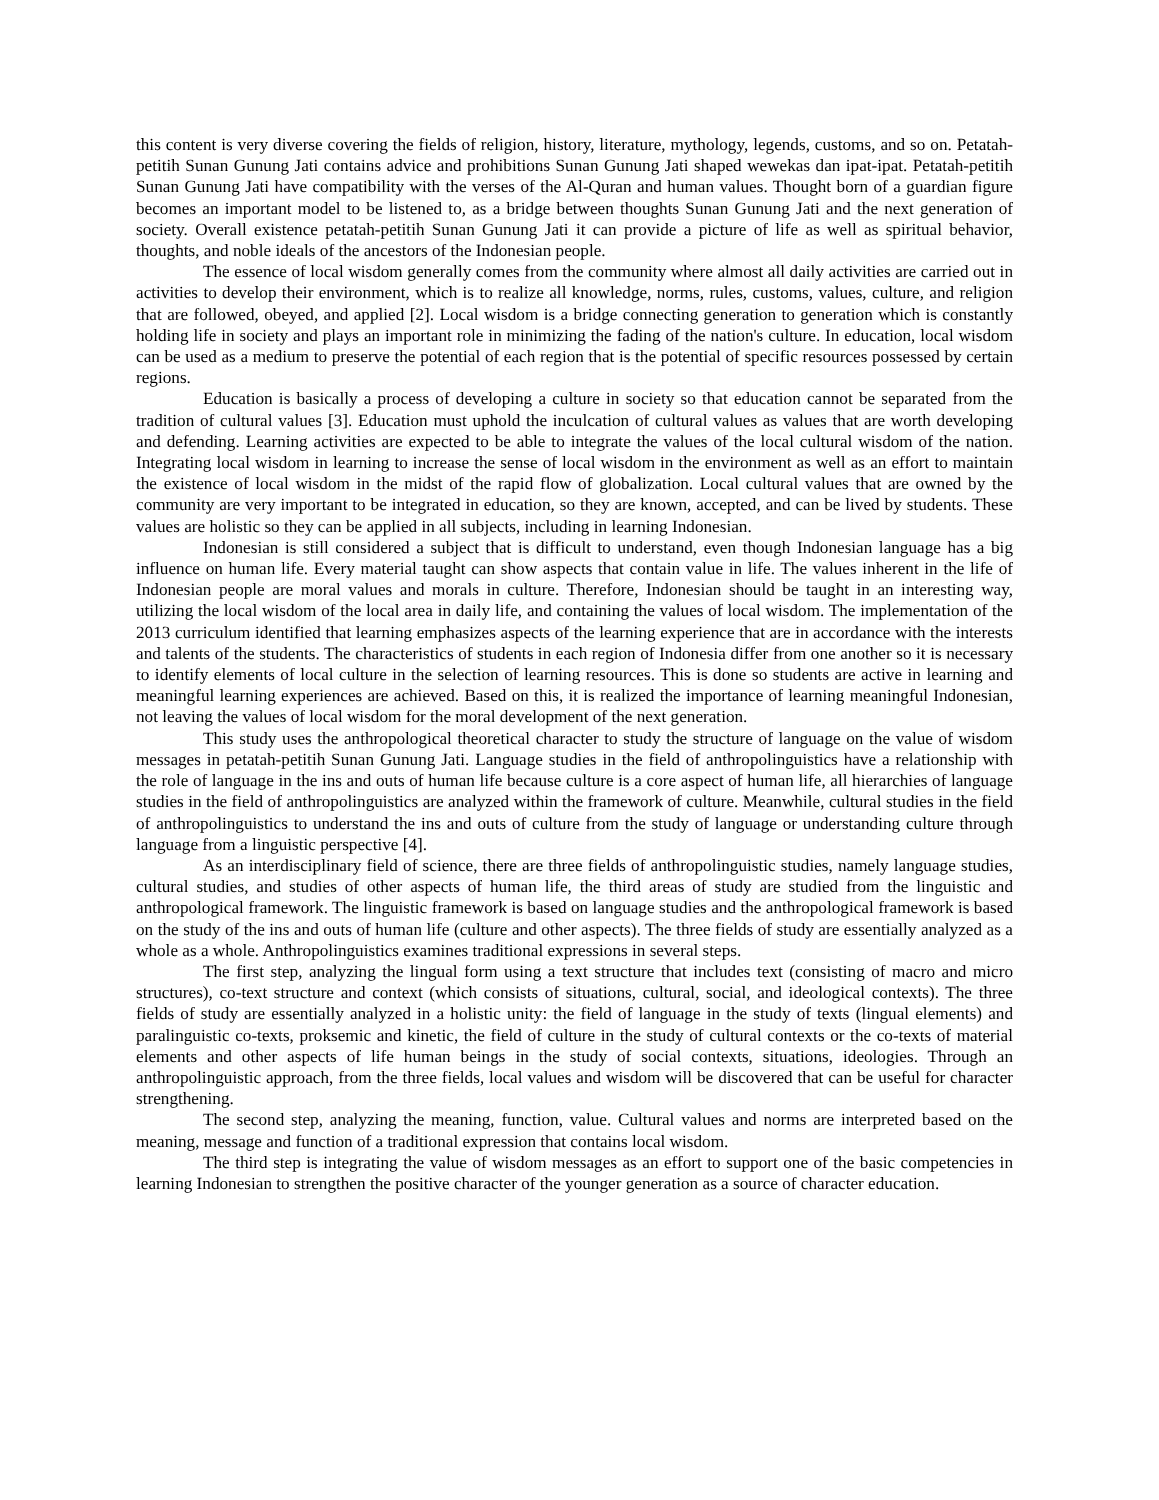this content is very diverse covering the fields of religion, history, literature, mythology, legends, customs, and so on. Petatah-petitih Sunan Gunung Jati contains advice and prohibitions Sunan Gunung Jati shaped wewekas dan ipat-ipat. Petatah-petitih Sunan Gunung Jati have compatibility with the verses of the Al-Quran and human values. Thought born of a guardian figure becomes an important model to be listened to, as a bridge between thoughts Sunan Gunung Jati and the next generation of society. Overall existence petatah-petitih Sunan Gunung Jati it can provide a picture of life as well as spiritual behavior, thoughts, and noble ideals of the ancestors of the Indonesian people.
The essence of local wisdom generally comes from the community where almost all daily activities are carried out in activities to develop their environment, which is to realize all knowledge, norms, rules, customs, values, culture, and religion that are followed, obeyed, and applied [2]. Local wisdom is a bridge connecting generation to generation which is constantly holding life in society and plays an important role in minimizing the fading of the nation's culture. In education, local wisdom can be used as a medium to preserve the potential of each region that is the potential of specific resources possessed by certain regions.
Education is basically a process of developing a culture in society so that education cannot be separated from the tradition of cultural values [3]. Education must uphold the inculcation of cultural values as values that are worth developing and defending. Learning activities are expected to be able to integrate the values of the local cultural wisdom of the nation. Integrating local wisdom in learning to increase the sense of local wisdom in the environment as well as an effort to maintain the existence of local wisdom in the midst of the rapid flow of globalization. Local cultural values that are owned by the community are very important to be integrated in education, so they are known, accepted, and can be lived by students. These values are holistic so they can be applied in all subjects, including in learning Indonesian.
Indonesian is still considered a subject that is difficult to understand, even though Indonesian language has a big influence on human life. Every material taught can show aspects that contain value in life. The values inherent in the life of Indonesian people are moral values and morals in culture. Therefore, Indonesian should be taught in an interesting way, utilizing the local wisdom of the local area in daily life, and containing the values of local wisdom. The implementation of the 2013 curriculum identified that learning emphasizes aspects of the learning experience that are in accordance with the interests and talents of the students. The characteristics of students in each region of Indonesia differ from one another so it is necessary to identify elements of local culture in the selection of learning resources. This is done so students are active in learning and meaningful learning experiences are achieved. Based on this, it is realized the importance of learning meaningful Indonesian, not leaving the values of local wisdom for the moral development of the next generation.
This study uses the anthropological theoretical character to study the structure of language on the value of wisdom messages in petatah-petitih Sunan Gunung Jati. Language studies in the field of anthropolinguistics have a relationship with the role of language in the ins and outs of human life because culture is a core aspect of human life, all hierarchies of language studies in the field of anthropolinguistics are analyzed within the framework of culture. Meanwhile, cultural studies in the field of anthropolinguistics to understand the ins and outs of culture from the study of language or understanding culture through language from a linguistic perspective [4].
As an interdisciplinary field of science, there are three fields of anthropolinguistic studies, namely language studies, cultural studies, and studies of other aspects of human life, the third areas of study are studied from the linguistic and anthropological framework. The linguistic framework is based on language studies and the anthropological framework is based on the study of the ins and outs of human life (culture and other aspects). The three fields of study are essentially analyzed as a whole as a whole. Anthropolinguistics examines traditional expressions in several steps.
The first step, analyzing the lingual form using a text structure that includes text (consisting of macro and micro structures), co-text structure and context (which consists of situations, cultural, social, and ideological contexts). The three fields of study are essentially analyzed in a holistic unity: the field of language in the study of texts (lingual elements) and paralinguistic co-texts, proksemic and kinetic, the field of culture in the study of cultural contexts or the co-texts of material elements and other aspects of life human beings in the study of social contexts, situations, ideologies. Through an anthropolinguistic approach, from the three fields, local values and wisdom will be discovered that can be useful for character strengthening.
The second step, analyzing the meaning, function, value. Cultural values and norms are interpreted based on the meaning, message and function of a traditional expression that contains local wisdom.
The third step is integrating the value of wisdom messages as an effort to support one of the basic competencies in learning Indonesian to strengthen the positive character of the younger generation as a source of character education.